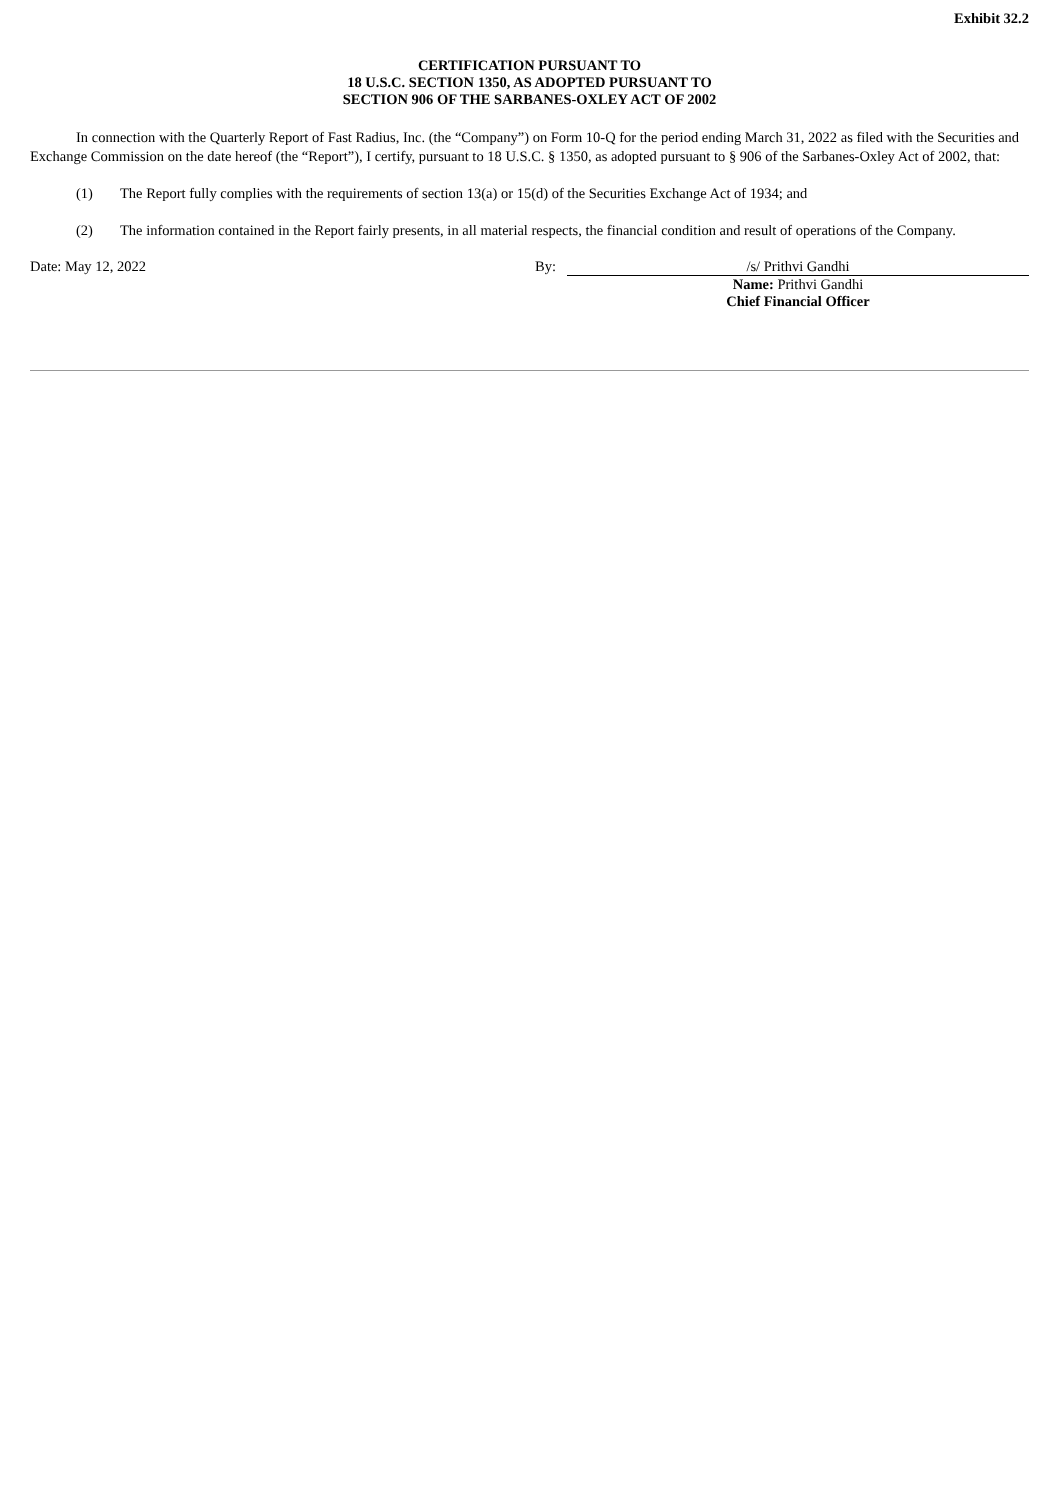Exhibit 32.2
CERTIFICATION PURSUANT TO
18 U.S.C. SECTION 1350, AS ADOPTED PURSUANT TO
SECTION 906 OF THE SARBANES-OXLEY ACT OF 2002
In connection with the Quarterly Report of Fast Radius, Inc. (the “Company”) on Form 10-Q for the period ending March 31, 2022 as filed with the Securities and Exchange Commission on the date hereof (the “Report”), I certify, pursuant to 18 U.S.C. § 1350, as adopted pursuant to § 906 of the Sarbanes-Oxley Act of 2002, that:
(1) The Report fully complies with the requirements of section 13(a) or 15(d) of the Securities Exchange Act of 1934; and
(2) The information contained in the Report fairly presents, in all material respects, the financial condition and result of operations of the Company.
Date: May 12, 2022 By:
/s/ Prithvi Gandhi
Name: Prithvi Gandhi
Chief Financial Officer